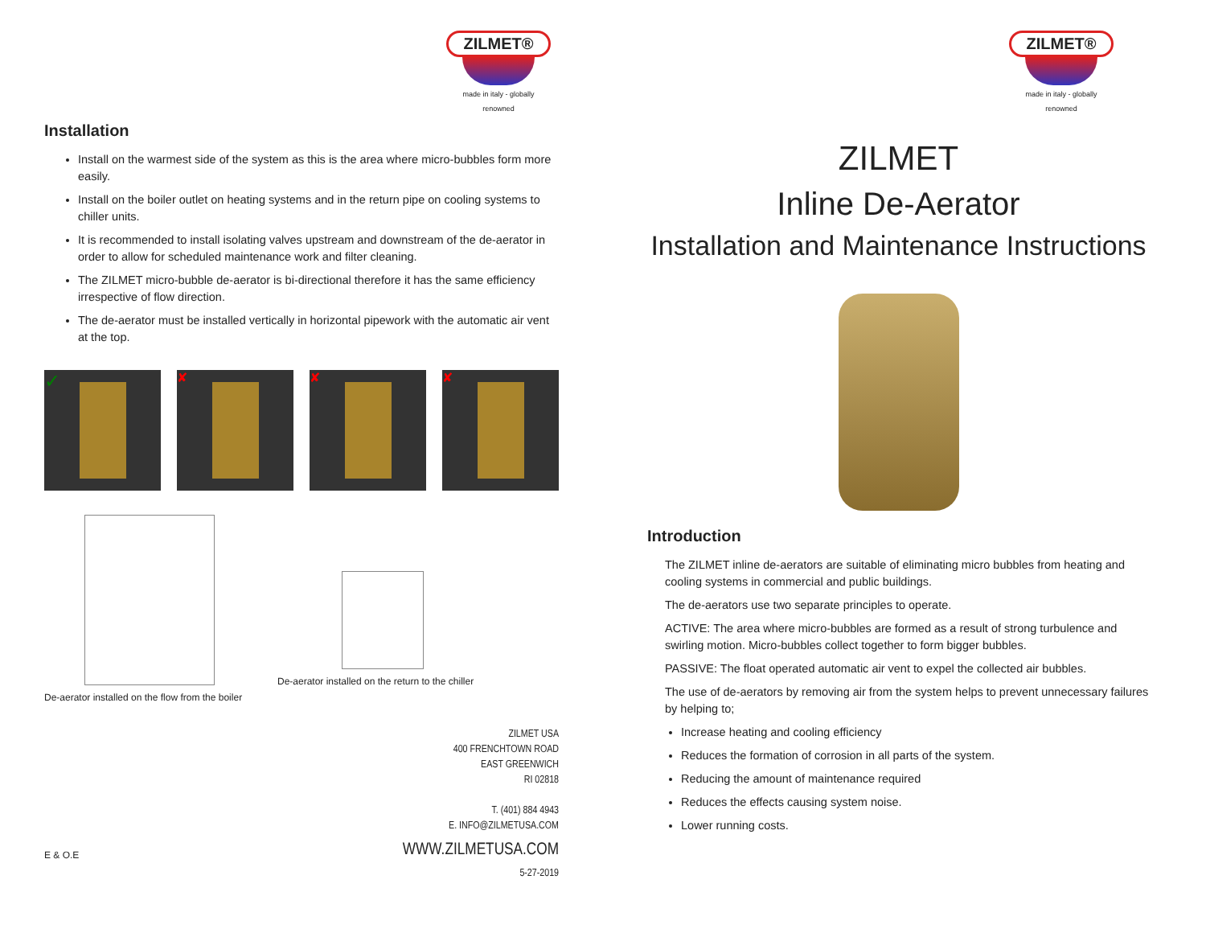ZILMET®
made in italy - globally renowned
Installation
Install on the warmest side of the system as this is the area where micro-bubbles form more easily.
Install on the boiler outlet on heating systems and in the return pipe on cooling systems to chiller units.
It is recommended to install isolating valves upstream and downstream of the de-aerator in order to allow for scheduled maintenance work and filter cleaning.
The ZILMET micro-bubble de-aerator is bi-directional therefore it has the same efficiency irrespective of flow direction.
The de-aerator must be installed vertically in horizontal pipework with the automatic air vent at the top.
✓
✘ ✘ ✘
De-aerator installed on the flow from the boiler
De-aerator installed on the return to the chiller
ZILMET USA
400 FRENCHTOWN ROAD
EAST GREENWICH
RI 02818
T. (401) 884 4943
E. INFO@ZILMETUSA.COM
WWW.ZILMETUSA.COM
5-27-2019
E & O.E
ZILMET®
made in italy - globally renowned
ZILMET
Inline De-Aerator
Installation and Maintenance Instructions
Introduction
The ZILMET inline de-aerators are suitable of eliminating micro bubbles from heating and cooling systems in commercial and public buildings.
The de-aerators use two separate principles to operate.
ACTIVE: The area where micro-bubbles are formed as a result of strong turbulence and swirling motion. Micro-bubbles collect together to form bigger bubbles.
PASSIVE: The float operated automatic air vent to expel the collected air bubbles.
The use of de-aerators by removing air from the system helps to prevent unnecessary failures by helping to;
Increase heating and cooling efficiency
Reduces the formation of corrosion in all parts of the system.
Reducing the amount of maintenance required
Reduces the effects causing system noise.
Lower running costs.